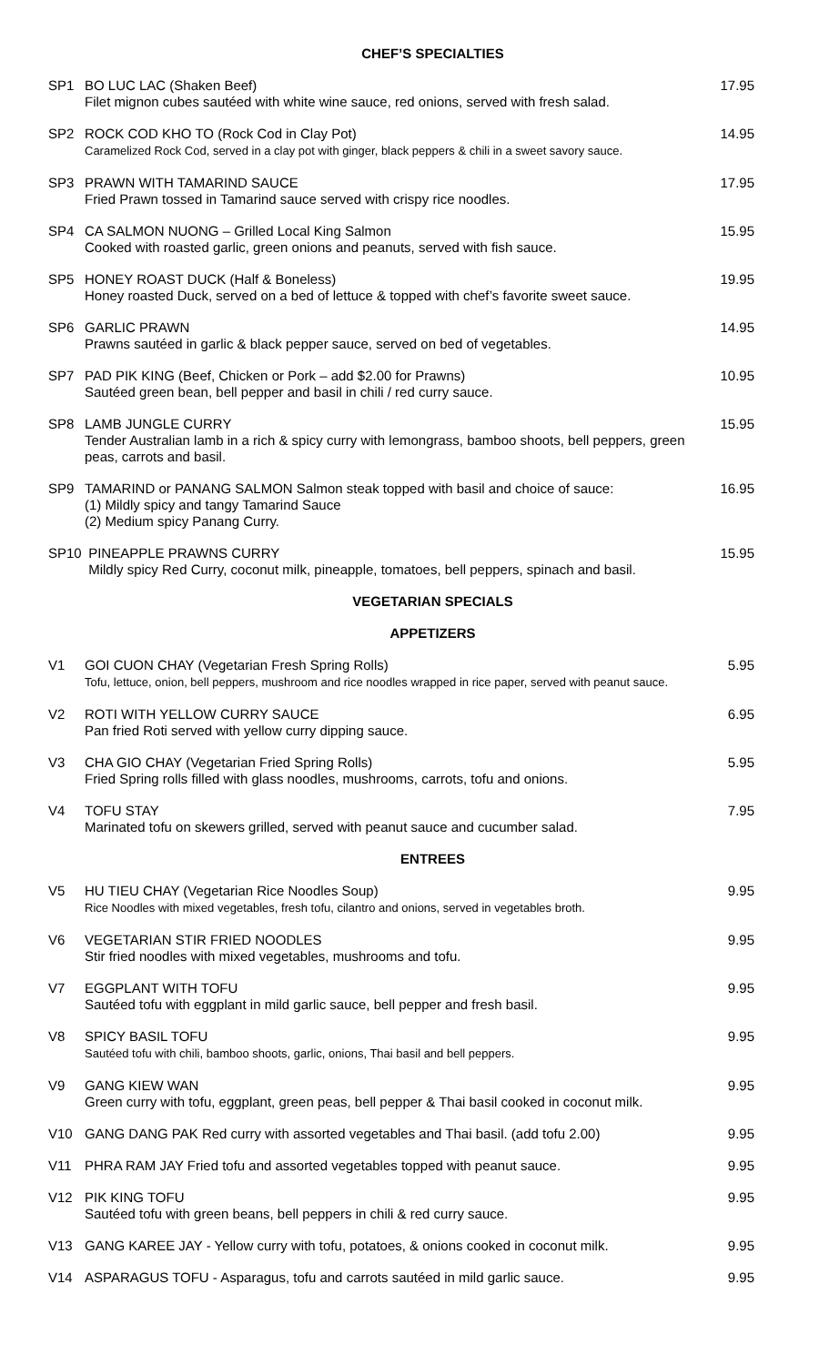CHEF’S SPECIALTIES
SP1 BO LUC LAC (Shaken Beef)
Filet mignon cubes sautéed with white wine sauce, red onions, served with fresh salad.
17.95
SP2 ROCK COD KHO TO (Rock Cod in Clay Pot)
Caramelized Rock Cod, served in a clay pot with ginger, black peppers & chili in a sweet savory sauce.
14.95
SP3 PRAWN WITH TAMARIND SAUCE
Fried Prawn tossed in Tamarind sauce served with crispy rice noodles.
17.95
SP4 CA SALMON NUONG – Grilled Local King Salmon
Cooked with roasted garlic, green onions and peanuts, served with fish sauce.
15.95
SP5 HONEY ROAST DUCK (Half & Boneless)
Honey roasted Duck, served on a bed of lettuce & topped with chef’s favorite sweet sauce.
19.95
SP6 GARLIC PRAWN
Prawns sautéed in garlic & black pepper sauce, served on bed of vegetables.
14.95
SP7 PAD PIK KING (Beef, Chicken or Pork – add $2.00 for Prawns)
Sautéed green bean, bell pepper and basil in chili / red curry sauce.
10.95
SP8 LAMB JUNGLE CURRY
Tender Australian lamb in a rich & spicy curry with lemongrass, bamboo shoots, bell peppers, green peas, carrots and basil.
15.95
SP9 TAMARIND or PANANG SALMON Salmon steak topped with basil and choice of sauce:
(1) Mildly spicy and tangy Tamarind Sauce
(2) Medium spicy Panang Curry.
16.95
SP10 PINEAPPLE PRAWNS CURRY
Mildly spicy Red Curry, coconut milk, pineapple, tomatoes, bell peppers, spinach and basil.
15.95
VEGETARIAN SPECIALS
APPETIZERS
V1 GOI CUON CHAY (Vegetarian Fresh Spring Rolls)
Tofu, lettuce, onion, bell peppers, mushroom and rice noodles wrapped in rice paper, served with peanut sauce.
5.95
V2 ROTI WITH YELLOW CURRY SAUCE
Pan fried Roti served with yellow curry dipping sauce.
6.95
V3 CHA GIO CHAY (Vegetarian Fried Spring Rolls)
Fried Spring rolls filled with glass noodles, mushrooms, carrots, tofu and onions.
5.95
V4 TOFU STAY
Marinated tofu on skewers grilled, served with peanut sauce and cucumber salad.
7.95
ENTREES
V5 HU TIEU CHAY (Vegetarian Rice Noodles Soup)
Rice Noodles with mixed vegetables, fresh tofu, cilantro and onions, served in vegetables broth.
9.95
V6 VEGETARIAN STIR FRIED NOODLES
Stir fried noodles with mixed vegetables, mushrooms and tofu.
9.95
V7 EGGPLANT WITH TOFU
Sautéed tofu with eggplant in mild garlic sauce, bell pepper and fresh basil.
9.95
V8 SPICY BASIL TOFU
Sautéed tofu with chili, bamboo shoots, garlic, onions, Thai basil and bell peppers.
9.95
V9 GANG KIEW WAN
Green curry with tofu, eggplant, green peas, bell pepper & Thai basil cooked in coconut milk.
9.95
V10 GANG DANG PAK Red curry with assorted vegetables and Thai basil. (add tofu 2.00)
9.95
V11 PHRA RAM JAY Fried tofu and assorted vegetables topped with peanut sauce.
9.95
V12 PIK KING TOFU
Sautéed tofu with green beans, bell peppers in chili & red curry sauce.
9.95
V13 GANG KAREE JAY - Yellow curry with tofu, potatoes, & onions cooked in coconut milk.
9.95
V14 ASPARAGUS TOFU - Asparagus, tofu and carrots sautéed in mild garlic sauce.
9.95